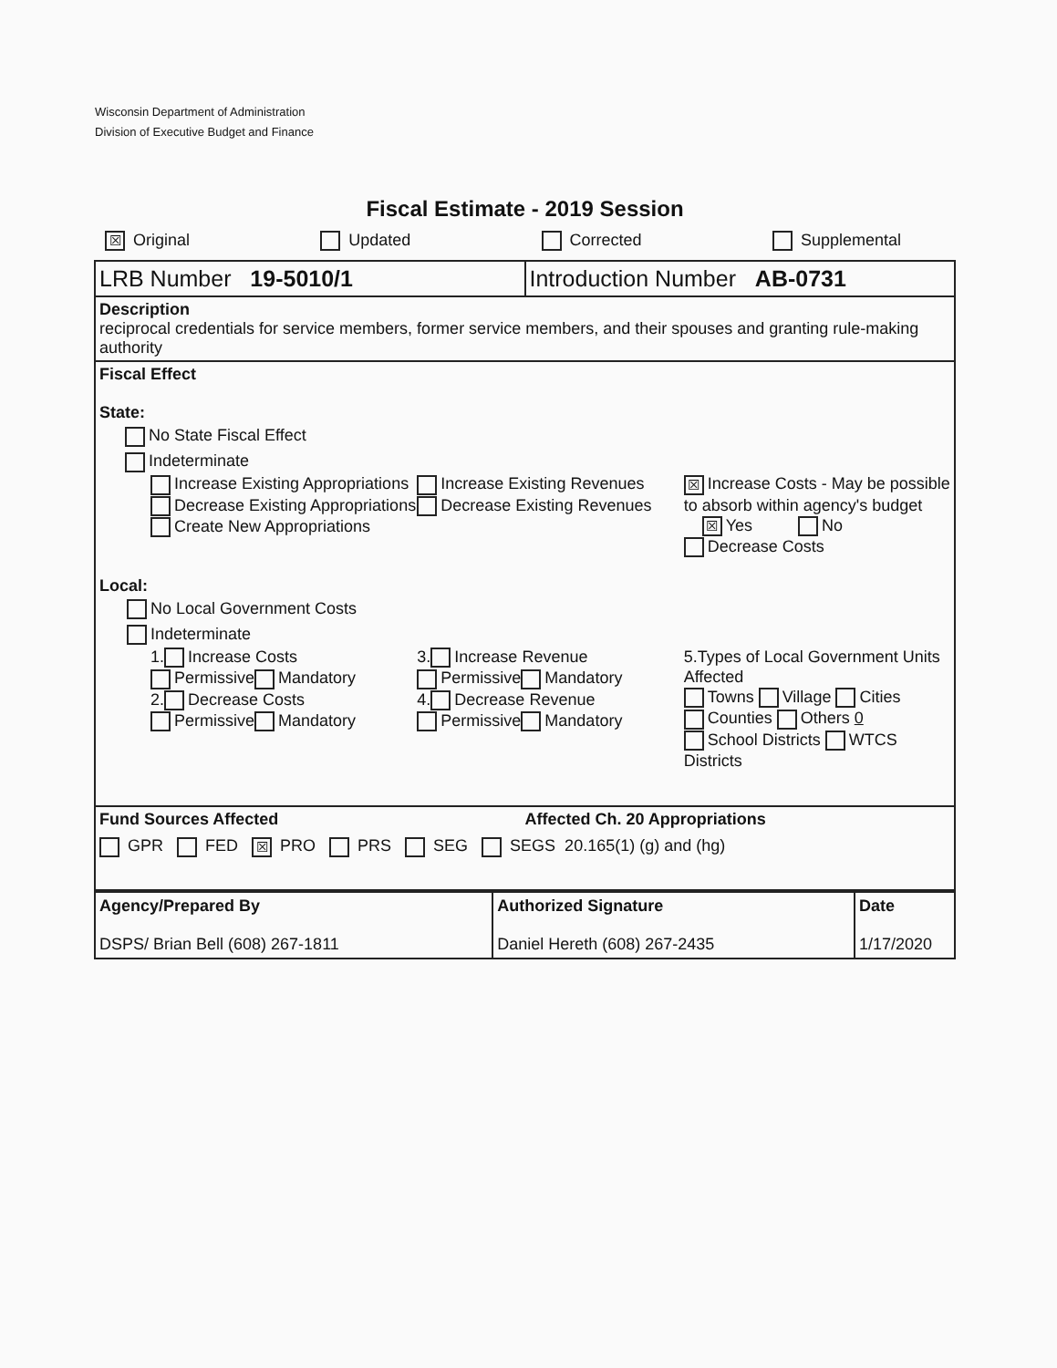Wisconsin Department of Administration
Division of Executive Budget and Finance
Fiscal Estimate - 2019 Session
☒ Original Updated Corrected Supplemental
LRB Number 19-5010/1 Introduction Number AB-0731
Description
reciprocal credentials for service members, former service members, and their spouses and granting rule-making authority
Fiscal Effect
State:
No State Fiscal Effect
Indeterminate
Increase Existing Appropriations
Decrease Existing Appropriations
Create New Appropriations
Increase Existing Revenues
Decrease Existing Revenues
☒ Increase Costs - May be possible to absorb within agency's budget
☒ Yes No
Decrease Costs
Local:
No Local Government Costs
Indeterminate
1. Increase Costs
Permissive Mandatory
2. Decrease Costs
Permissive Mandatory
3. Increase Revenue
Permissive Mandatory
4. Decrease Revenue
Permissive Mandatory
5.Types of Local Government Units Affected
Towns Village Cities
Counties Others 0
School Districts WTCS Districts
Fund Sources Affected Affected Ch. 20 Appropriations
GPR FED ☒ PRO PRS SEG SEGS 20.165(1) (g) and (hg)
| Agency/Prepared By DSPS/ Brian Bell (608) 267-1811 | Authorized Signature Daniel Hereth (608) 267-2435 | Date 1/17/2020 |